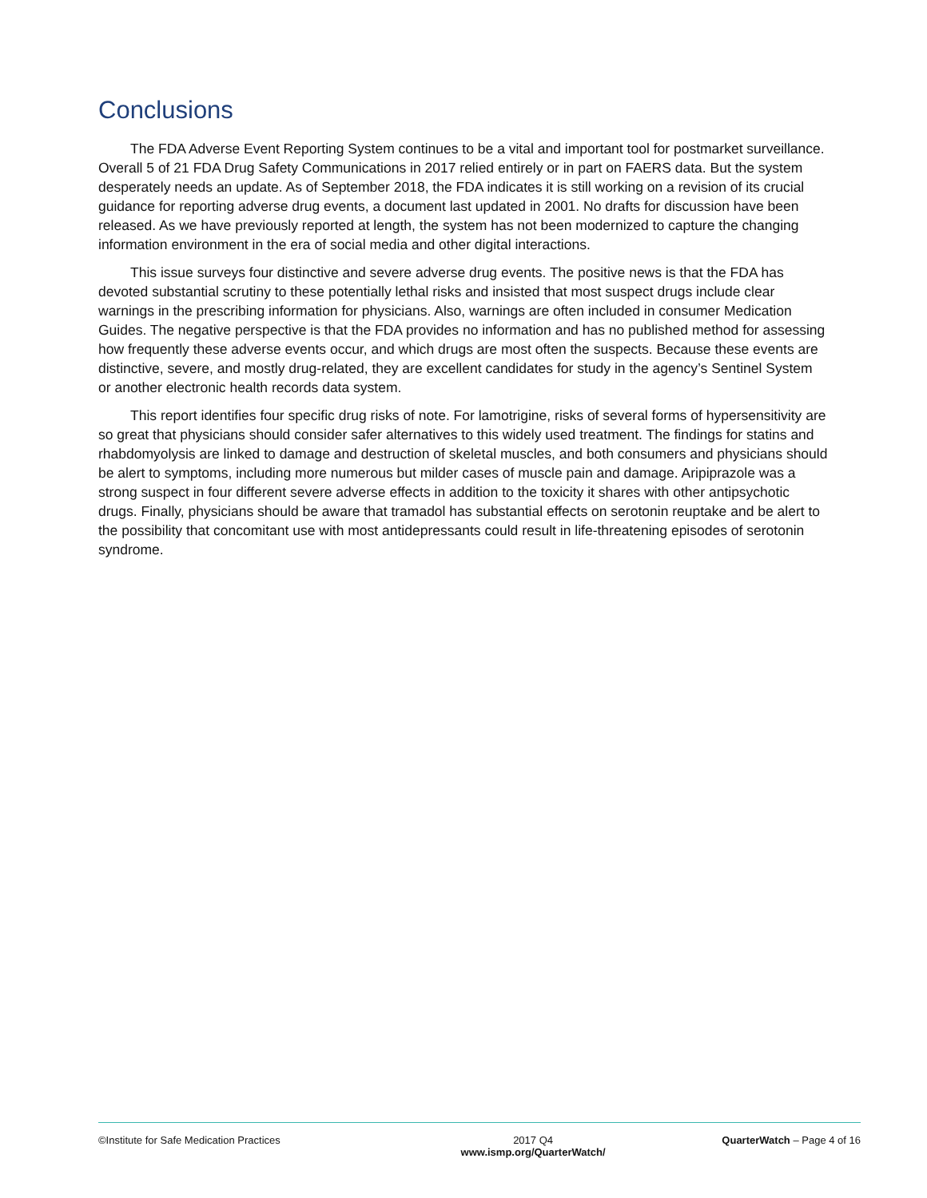Conclusions
The FDA Adverse Event Reporting System continues to be a vital and important tool for postmarket surveillance. Overall 5 of 21 FDA Drug Safety Communications in 2017 relied entirely or in part on FAERS data. But the system desperately needs an update. As of September 2018, the FDA indicates it is still working on a revision of its crucial guidance for reporting adverse drug events, a document last updated in 2001. No drafts for discussion have been released. As we have previously reported at length, the system has not been modernized to capture the changing information environment in the era of social media and other digital interactions.
This issue surveys four distinctive and severe adverse drug events. The positive news is that the FDA has devoted substantial scrutiny to these potentially lethal risks and insisted that most suspect drugs include clear warnings in the prescribing information for physicians. Also, warnings are often included in consumer Medication Guides. The negative perspective is that the FDA provides no information and has no published method for assessing how frequently these adverse events occur, and which drugs are most often the suspects. Because these events are distinctive, severe, and mostly drug-related, they are excellent candidates for study in the agency’s Sentinel System or another electronic health records data system.
This report identifies four specific drug risks of note. For lamotrigine, risks of several forms of hypersensitivity are so great that physicians should consider safer alternatives to this widely used treatment. The findings for statins and rhabdomyolysis are linked to damage and destruction of skeletal muscles, and both consumers and physicians should be alert to symptoms, including more numerous but milder cases of muscle pain and damage. Aripiprazole was a strong suspect in four different severe adverse effects in addition to the toxicity it shares with other antipsychotic drugs. Finally, physicians should be aware that tramadol has substantial effects on serotonin reuptake and be alert to the possibility that concomitant use with most antidepressants could result in life-threatening episodes of serotonin syndrome.
©Institute for Safe Medication Practices
2017 Q4
www.ismp.org/QuarterWatch/
QuarterWatch – Page 4 of 16